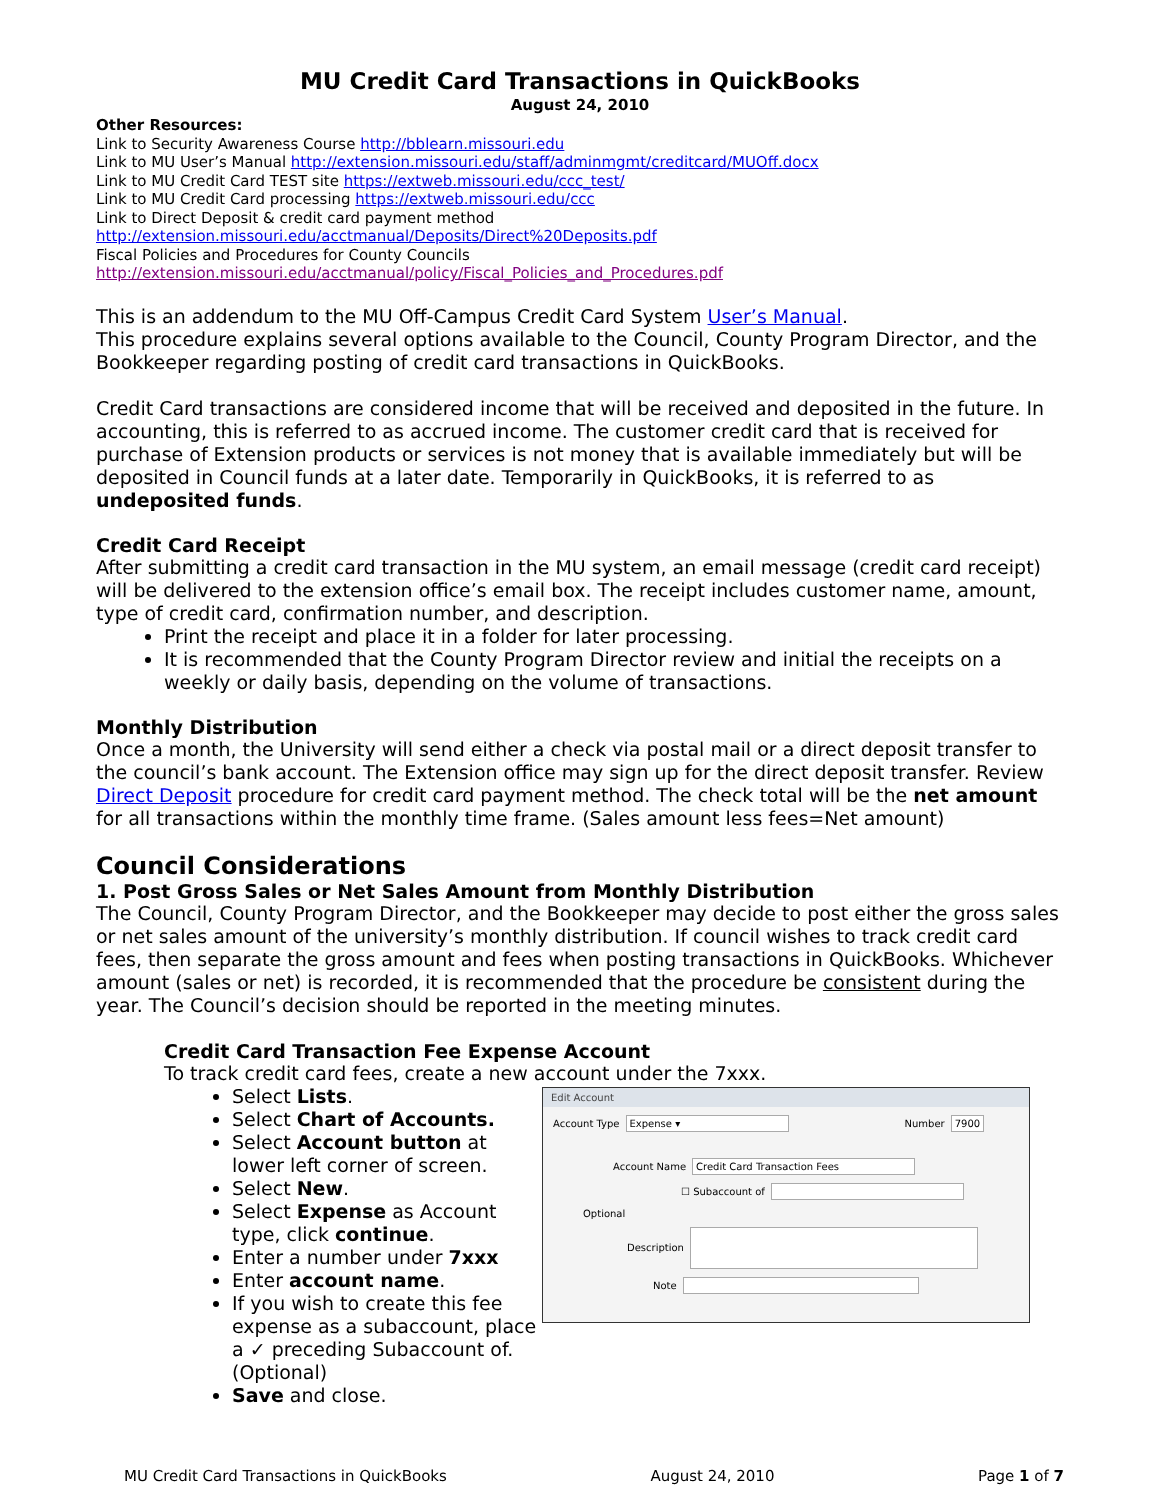MU Credit Card Transactions in QuickBooks
August 24, 2010
Other Resources:
Link to Security Awareness Course http://bblearn.missouri.edu
Link to MU User’s Manual http://extension.missouri.edu/staff/adminmgmt/creditcard/MUOff.docx
Link to MU Credit Card TEST site https://extweb.missouri.edu/ccc_test/
Link to MU Credit Card processing https://extweb.missouri.edu/ccc
Link to Direct Deposit & credit card payment method
http://extension.missouri.edu/acctmanual/Deposits/Direct%20Deposits.pdf
Fiscal Policies and Procedures for County Councils
http://extension.missouri.edu/acctmanual/policy/Fiscal_Policies_and_Procedures.pdf
This is an addendum to the MU Off-Campus Credit Card System User’s Manual.
This procedure explains several options available to the Council, County Program Director, and the Bookkeeper regarding posting of credit card transactions in QuickBooks.
Credit Card transactions are considered income that will be received and deposited in the future. In accounting, this is referred to as accrued income. The customer credit card that is received for purchase of Extension products or services is not money that is available immediately but will be deposited in Council funds at a later date. Temporarily in QuickBooks, it is referred to as undeposited funds.
Credit Card Receipt
After submitting a credit card transaction in the MU system, an email message (credit card receipt) will be delivered to the extension office’s email box. The receipt includes customer name, amount, type of credit card, confirmation number, and description.
Print the receipt and place it in a folder for later processing.
It is recommended that the County Program Director review and initial the receipts on a weekly or daily basis, depending on the volume of transactions.
Monthly Distribution
Once a month, the University will send either a check via postal mail or a direct deposit transfer to the council’s bank account. The Extension office may sign up for the direct deposit transfer. Review Direct Deposit procedure for credit card payment method. The check total will be the net amount for all transactions within the monthly time frame. (Sales amount less fees=Net amount)
Council Considerations
1. Post Gross Sales or Net Sales Amount from Monthly Distribution
The Council, County Program Director, and the Bookkeeper may decide to post either the gross sales or net sales amount of the university’s monthly distribution. If council wishes to track credit card fees, then separate the gross amount and fees when posting transactions in QuickBooks. Whichever amount (sales or net) is recorded, it is recommended that the procedure be consistent during the year. The Council’s decision should be reported in the meeting minutes.
Credit Card Transaction Fee Expense Account
To track credit card fees, create a new account under the 7xxx.
Select Lists.
Select Chart of Accounts.
Select Account button at lower left corner of screen.
Select New.
Select Expense as Account type, click continue.
Enter a number under 7xxx
Enter account name.
If you wish to create this fee expense as a subaccount, place a ✓ preceding Subaccount of. (Optional)
Save and close.
Edit Account
Account Type Expense ▾ Number 7900
Account Name Credit Card Transaction Fees
☐ Subaccount of
Optional
Description
Note
MU Credit Card Transactions in QuickBooks August 24, 2010 Page 1 of 7